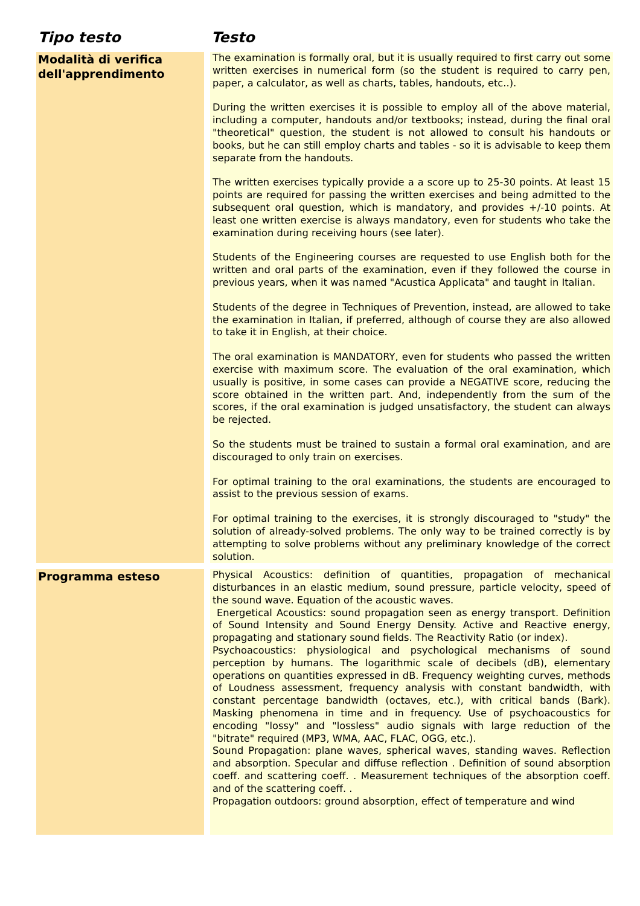| Tipo testo | Testo |
| --- | --- |
| Modalità di verifica dell'apprendimento | The examination is formally oral, but it is usually required to first carry out some written exercises in numerical form (so the student is required to carry pen, paper, a calculator, as well as charts, tables, handouts, etc..). During the written exercises it is possible to employ all of the above material, including a computer, handouts and/or textbooks; instead, during the final oral "theoretical" question, the student is not allowed to consult his handouts or books, but he can still employ charts and tables - so it is advisable to keep them separate from the handouts. The written exercises typically provide a a score up to 25-30 points. At least 15 points are required for passing the written exercises and being admitted to the subsequent oral question, which is mandatory, and provides +/-10 points. At least one written exercise is always mandatory, even for students who take the examination during receiving hours (see later). Students of the Engineering courses are requested to use English both for the written and oral parts of the examination, even if they followed the course in previous years, when it was named "Acustica Applicata" and taught in Italian. Students of the degree in Techniques of Prevention, instead, are allowed to take the examination in Italian, if preferred, although of course they are also allowed to take it in English, at their choice. The oral examination is MANDATORY, even for students who passed the written exercise with maximum score. The evaluation of the oral examination, which usually is positive, in some cases can provide a NEGATIVE score, reducing the score obtained in the written part. And, independently from the sum of the scores, if the oral examination is judged unsatisfactory, the student can always be rejected. So the students must be trained to sustain a formal oral examination, and are discouraged to only train on exercises. For optimal training to the oral examinations, the students are encouraged to assist to the previous session of exams. For optimal training to the exercises, it is strongly discouraged to "study" the solution of already-solved problems. The only way to be trained correctly is by attempting to solve problems without any preliminary knowledge of the correct solution. |
| Programma esteso | Physical Acoustics: definition of quantities, propagation of mechanical disturbances in an elastic medium, sound pressure, particle velocity, speed of the sound wave. Equation of the acoustic waves. Energetical Acoustics: sound propagation seen as energy transport. Definition of Sound Intensity and Sound Energy Density. Active and Reactive energy, propagating and stationary sound fields. The Reactivity Ratio (or index). Psychoacoustics: physiological and psychological mechanisms of sound perception by humans. The logarithmic scale of decibels (dB), elementary operations on quantities expressed in dB. Frequency weighting curves, methods of Loudness assessment, frequency analysis with constant bandwidth, with constant percentage bandwidth (octaves, etc.), with critical bands (Bark). Masking phenomena in time and in frequency. Use of psychoacoustics for encoding "lossy" and "lossless" audio signals with large reduction of the "bitrate" required (MP3, WMA, AAC, FLAC, OGG, etc.). Sound Propagation: plane waves, spherical waves, standing waves. Reflection and absorption. Specular and diffuse reflection . Definition of sound absorption coeff. and scattering coeff. . Measurement techniques of the absorption coeff. and of the scattering coeff. . Propagation outdoors: ground absorption, effect of temperature and wind |